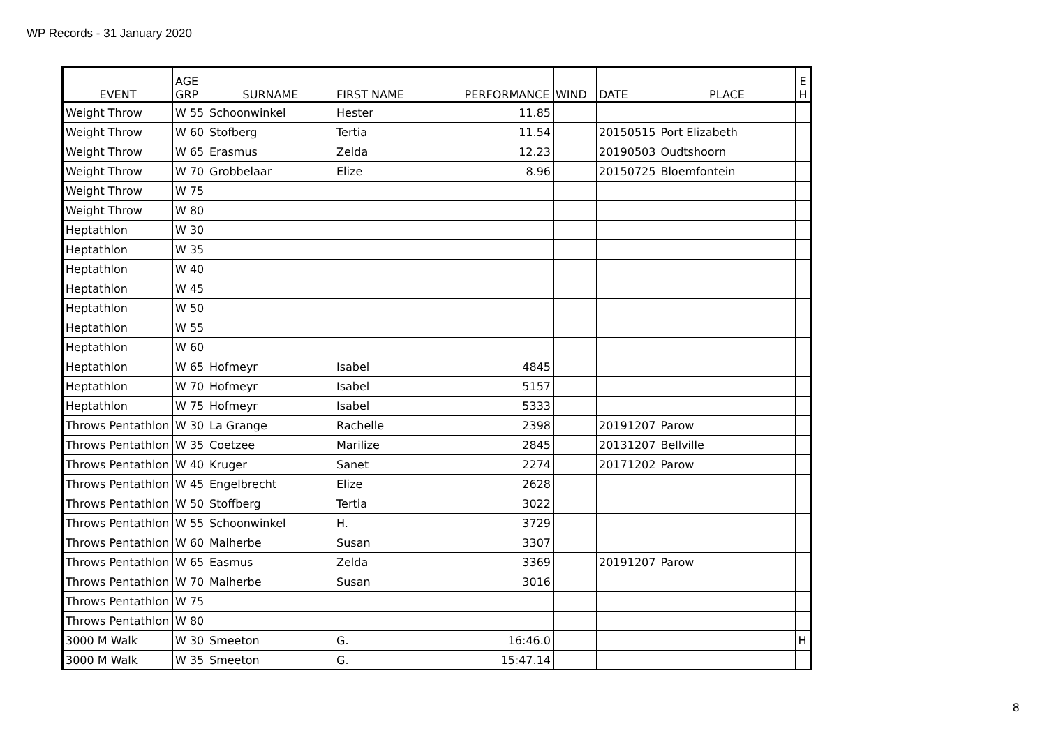WP Records - 31 January 2020
| EVENT | AGE GRP | SURNAME | FIRST NAME | PERFORMANCE | WIND | DATE | PLACE | E H |
| --- | --- | --- | --- | --- | --- | --- | --- | --- |
| Weight Throw | W 55 | Schoonwinkel | Hester | 11.85 | | | | |
| Weight Throw | W 60 | Stofberg | Tertia | 11.54 | | 20150515 | Port Elizabeth | |
| Weight Throw | W 65 | Erasmus | Zelda | 12.23 | | 20190503 | Oudtshoorn | |
| Weight Throw | W 70 | Grobbelaar | Elize | 8.96 | | 20150725 | Bloemfontein | |
| Weight Throw | W 75 | | | | | | | |
| Weight Throw | W 80 | | | | | | | |
| Heptathlon | W 30 | | | | | | | |
| Heptathlon | W 35 | | | | | | | |
| Heptathlon | W 40 | | | | | | | |
| Heptathlon | W 45 | | | | | | | |
| Heptathlon | W 50 | | | | | | | |
| Heptathlon | W 55 | | | | | | | |
| Heptathlon | W 60 | | | | | | | |
| Heptathlon | W 65 | Hofmeyr | Isabel | 4845 | | | | |
| Heptathlon | W 70 | Hofmeyr | Isabel | 5157 | | | | |
| Heptathlon | W 75 | Hofmeyr | Isabel | 5333 | | | | |
| Throws Pentathlon | W 30 | La Grange | Rachelle | 2398 | | 20191207 | Parow | |
| Throws Pentathlon | W 35 | Coetzee | Marilize | 2845 | | 20131207 | Bellville | |
| Throws Pentathlon | W 40 | Kruger | Sanet | 2274 | | 20171202 | Parow | |
| Throws Pentathlon | W 45 | Engelbrecht | Elize | 2628 | | | | |
| Throws Pentathlon | W 50 | Stoffberg | Tertia | 3022 | | | | |
| Throws Pentathlon | W 55 | Schoonwinkel | H. | 3729 | | | | |
| Throws Pentathlon | W 60 | Malherbe | Susan | 3307 | | | | |
| Throws Pentathlon | W 65 | Easmus | Zelda | 3369 | | 20191207 | Parow | |
| Throws Pentathlon | W 70 | Malherbe | Susan | 3016 | | | | |
| Throws Pentathlon | W 75 | | | | | | | |
| Throws Pentathlon | W 80 | | | | | | | |
| 3000 M Walk | W 30 | Smeeton | G. | 16:46.0 | | | | H |
| 3000 M Walk | W 35 | Smeeton | G. | 15:47.14 | | | | |
8